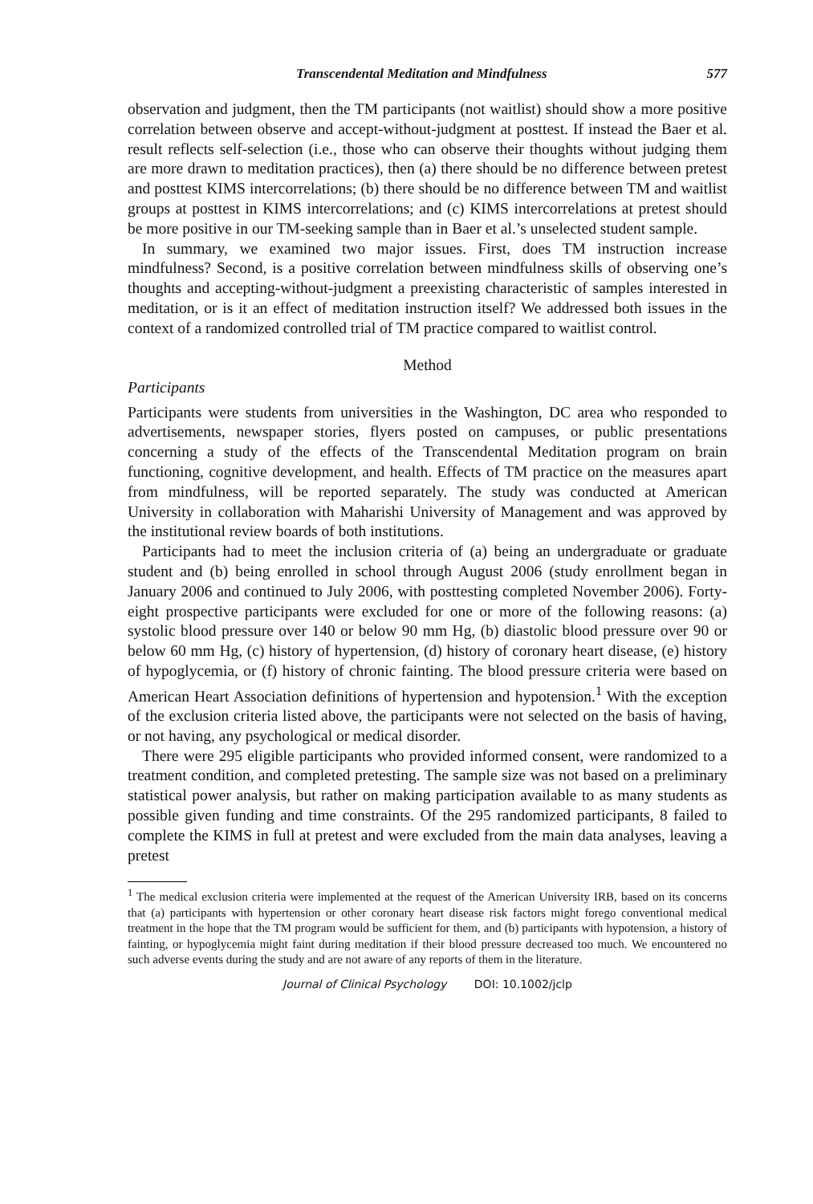Transcendental Meditation and Mindfulness 577
observation and judgment, then the TM participants (not waitlist) should show a more positive correlation between observe and accept-without-judgment at posttest. If instead the Baer et al. result reflects self-selection (i.e., those who can observe their thoughts without judging them are more drawn to meditation practices), then (a) there should be no difference between pretest and posttest KIMS intercorrelations; (b) there should be no difference between TM and waitlist groups at posttest in KIMS intercorrelations; and (c) KIMS intercorrelations at pretest should be more positive in our TM-seeking sample than in Baer et al.’s unselected student sample.
In summary, we examined two major issues. First, does TM instruction increase mindfulness? Second, is a positive correlation between mindfulness skills of observing one’s thoughts and accepting-without-judgment a preexisting characteristic of samples interested in meditation, or is it an effect of meditation instruction itself? We addressed both issues in the context of a randomized controlled trial of TM practice compared to waitlist control.
Method
Participants
Participants were students from universities in the Washington, DC area who responded to advertisements, newspaper stories, flyers posted on campuses, or public presentations concerning a study of the effects of the Transcendental Meditation program on brain functioning, cognitive development, and health. Effects of TM practice on the measures apart from mindfulness, will be reported separately. The study was conducted at American University in collaboration with Maharishi University of Management and was approved by the institutional review boards of both institutions.
Participants had to meet the inclusion criteria of (a) being an undergraduate or graduate student and (b) being enrolled in school through August 2006 (study enrollment began in January 2006 and continued to July 2006, with posttesting completed November 2006). Forty-eight prospective participants were excluded for one or more of the following reasons: (a) systolic blood pressure over 140 or below 90 mm Hg, (b) diastolic blood pressure over 90 or below 60 mm Hg, (c) history of hypertension, (d) history of coronary heart disease, (e) history of hypoglycemia, or (f) history of chronic fainting. The blood pressure criteria were based on American Heart Association definitions of hypertension and hypotension.<sup>1</sup> With the exception of the exclusion criteria listed above, the participants were not selected on the basis of having, or not having, any psychological or medical disorder.
There were 295 eligible participants who provided informed consent, were randomized to a treatment condition, and completed pretesting. The sample size was not based on a preliminary statistical power analysis, but rather on making participation available to as many students as possible given funding and time constraints. Of the 295 randomized participants, 8 failed to complete the KIMS in full at pretest and were excluded from the main data analyses, leaving a pretest
<sup>1</sup> The medical exclusion criteria were implemented at the request of the American University IRB, based on its concerns that (a) participants with hypertension or other coronary heart disease risk factors might forego conventional medical treatment in the hope that the TM program would be sufficient for them, and (b) participants with hypotension, a history of fainting, or hypoglycemia might faint during meditation if their blood pressure decreased too much. We encountered no such adverse events during the study and are not aware of any reports of them in the literature.
Journal of Clinical Psychology DOI: 10.1002/jclp